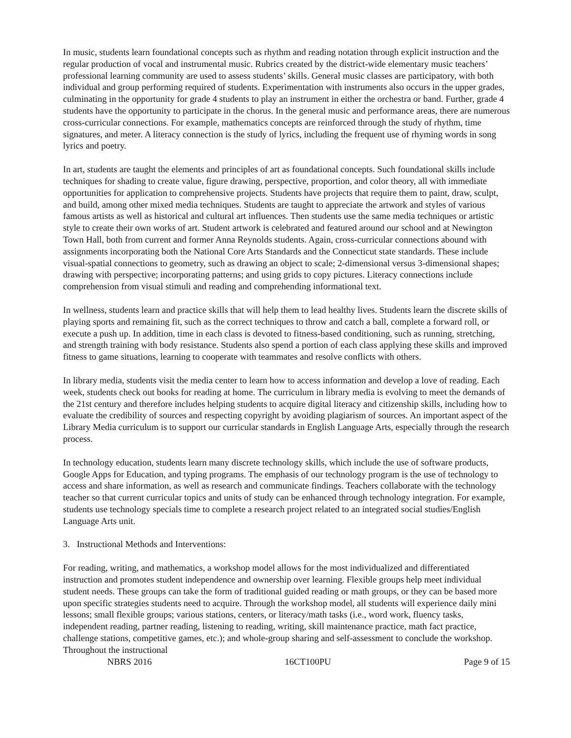In music, students learn foundational concepts such as rhythm and reading notation through explicit instruction and the regular production of vocal and instrumental music. Rubrics created by the district-wide elementary music teachers’ professional learning community are used to assess students’ skills. General music classes are participatory, with both individual and group performing required of students. Experimentation with instruments also occurs in the upper grades, culminating in the opportunity for grade 4 students to play an instrument in either the orchestra or band. Further, grade 4 students have the opportunity to participate in the chorus. In the general music and performance areas, there are numerous cross-curricular connections. For example, mathematics concepts are reinforced through the study of rhythm, time signatures, and meter. A literacy connection is the study of lyrics, including the frequent use of rhyming words in song lyrics and poetry.
In art, students are taught the elements and principles of art as foundational concepts. Such foundational skills include techniques for shading to create value, figure drawing, perspective, proportion, and color theory, all with immediate opportunities for application to comprehensive projects. Students have projects that require them to paint, draw, sculpt, and build, among other mixed media techniques. Students are taught to appreciate the artwork and styles of various famous artists as well as historical and cultural art influences. Then students use the same media techniques or artistic style to create their own works of art. Student artwork is celebrated and featured around our school and at Newington Town Hall, both from current and former Anna Reynolds students. Again, cross-curricular connections abound with assignments incorporating both the National Core Arts Standards and the Connecticut state standards. These include visual-spatial connections to geometry, such as drawing an object to scale; 2-dimensional versus 3-dimensional shapes; drawing with perspective; incorporating patterns; and using grids to copy pictures. Literacy connections include comprehension from visual stimuli and reading and comprehending informational text.
In wellness, students learn and practice skills that will help them to lead healthy lives. Students learn the discrete skills of playing sports and remaining fit, such as the correct techniques to throw and catch a ball, complete a forward roll, or execute a push up. In addition, time in each class is devoted to fitness-based conditioning, such as running, stretching, and strength training with body resistance. Students also spend a portion of each class applying these skills and improved fitness to game situations, learning to cooperate with teammates and resolve conflicts with others.
In library media, students visit the media center to learn how to access information and develop a love of reading. Each week, students check out books for reading at home. The curriculum in library media is evolving to meet the demands of the 21st century and therefore includes helping students to acquire digital literacy and citizenship skills, including how to evaluate the credibility of sources and respecting copyright by avoiding plagiarism of sources. An important aspect of the Library Media curriculum is to support our curricular standards in English Language Arts, especially through the research process.
In technology education, students learn many discrete technology skills, which include the use of software products, Google Apps for Education, and typing programs. The emphasis of our technology program is the use of technology to access and share information, as well as research and communicate findings. Teachers collaborate with the technology teacher so that current curricular topics and units of study can be enhanced through technology integration. For example, students use technology specials time to complete a research project related to an integrated social studies/English Language Arts unit.
3. Instructional Methods and Interventions:
For reading, writing, and mathematics, a workshop model allows for the most individualized and differentiated instruction and promotes student independence and ownership over learning. Flexible groups help meet individual student needs. These groups can take the form of traditional guided reading or math groups, or they can be based more upon specific strategies students need to acquire. Through the workshop model, all students will experience daily mini lessons; small flexible groups; various stations, centers, or literacy/math tasks (i.e., word work, fluency tasks, independent reading, partner reading, listening to reading, writing, skill maintenance practice, math fact practice, challenge stations, competitive games, etc.); and whole-group sharing and self-assessment to conclude the workshop. Throughout the instructional
NBRS 2016 16CT100PU Page 9 of 15